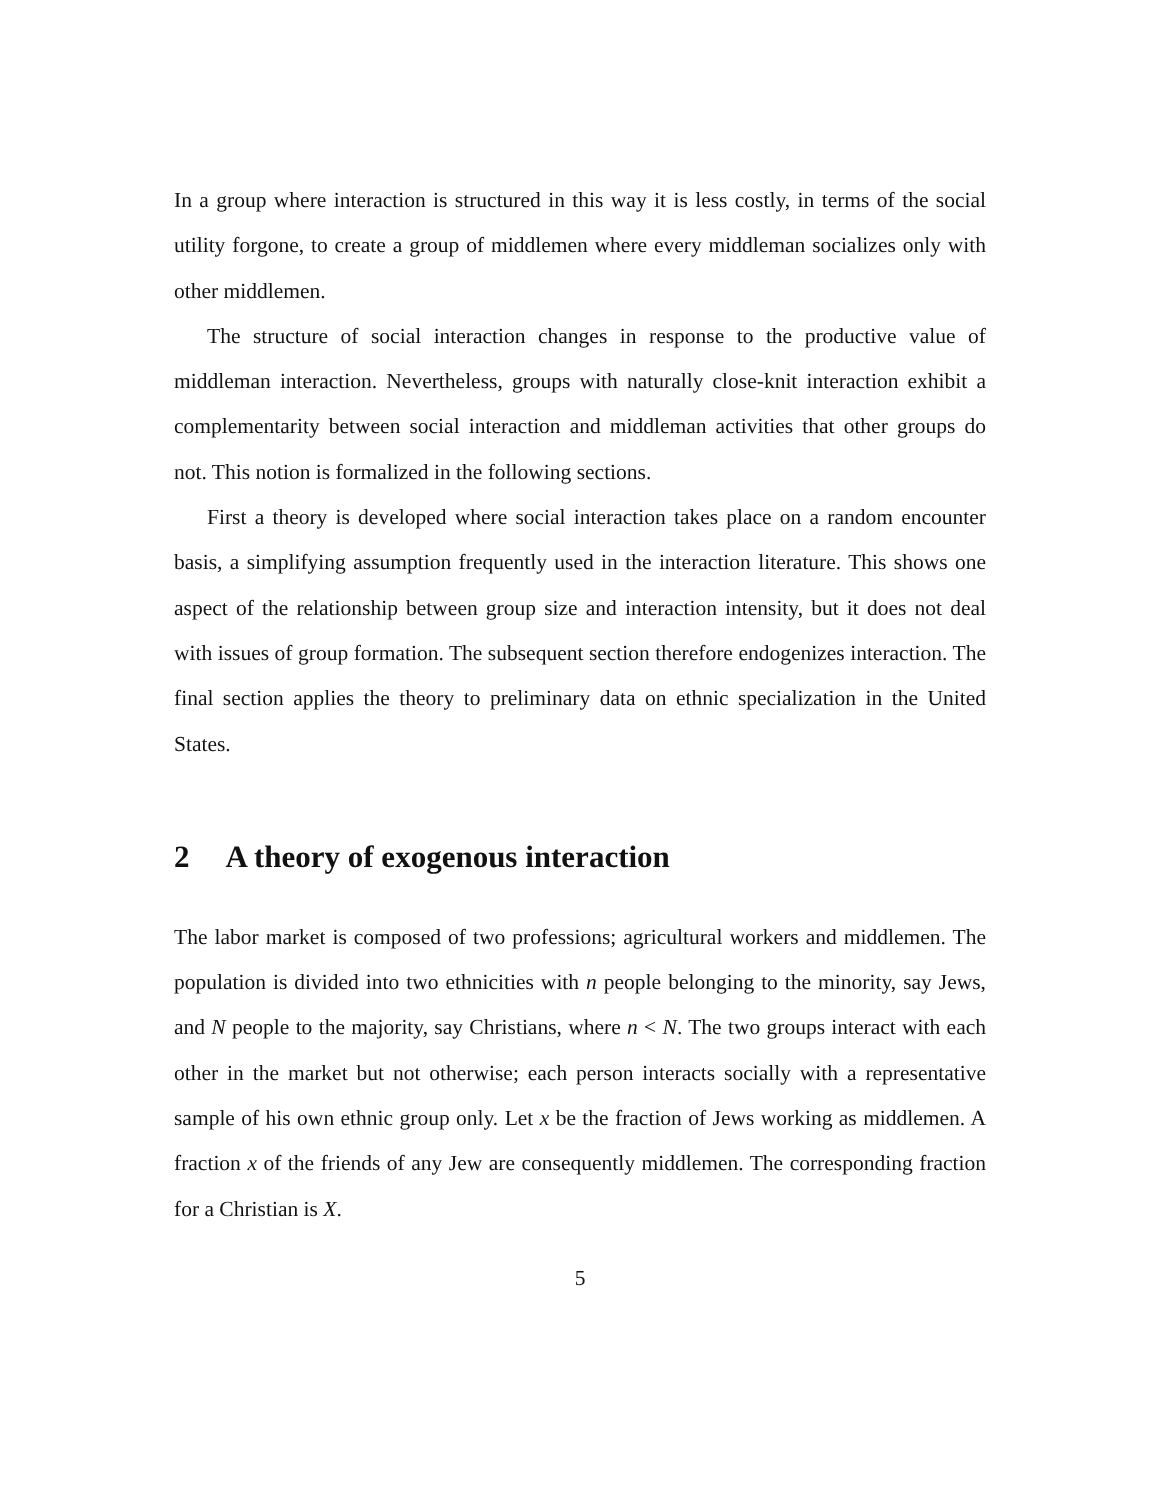In a group where interaction is structured in this way it is less costly, in terms of the social utility forgone, to create a group of middlemen where every middleman socializes only with other middlemen.
The structure of social interaction changes in response to the productive value of middleman interaction. Nevertheless, groups with naturally close-knit interaction exhibit a complementarity between social interaction and middleman activities that other groups do not. This notion is formalized in the following sections.
First a theory is developed where social interaction takes place on a random encounter basis, a simplifying assumption frequently used in the interaction literature. This shows one aspect of the relationship between group size and interaction intensity, but it does not deal with issues of group formation. The subsequent section therefore endogenizes interaction. The final section applies the theory to preliminary data on ethnic specialization in the United States.
2 A theory of exogenous interaction
The labor market is composed of two professions; agricultural workers and middlemen. The population is divided into two ethnicities with n people belonging to the minority, say Jews, and N people to the majority, say Christians, where n < N. The two groups interact with each other in the market but not otherwise; each person interacts socially with a representative sample of his own ethnic group only. Let x be the fraction of Jews working as middlemen. A fraction x of the friends of any Jew are consequently middlemen. The corresponding fraction for a Christian is X.
5